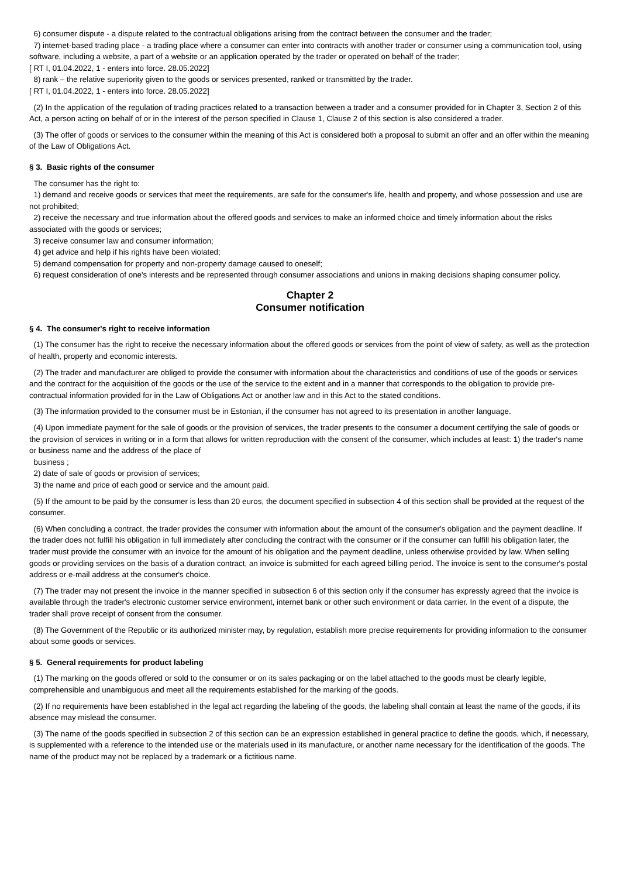6) consumer dispute - a dispute related to the contractual obligations arising from the contract between the consumer and the trader;
7) internet-based trading place - a trading place where a consumer can enter into contracts with another trader or consumer using a communication tool, using software, including a website, a part of a website or an application operated by the trader or operated on behalf of the trader;
[ RT I, 01.04.2022, 1 - enters into force. 28.05.2022]
8) rank – the relative superiority given to the goods or services presented, ranked or transmitted by the trader.
[ RT I, 01.04.2022, 1 - enters into force. 28.05.2022]
(2) In the application of the regulation of trading practices related to a transaction between a trader and a consumer provided for in Chapter 3, Section 2 of this Act, a person acting on behalf of or in the interest of the person specified in Clause 1, Clause 2 of this section is also considered a trader.
(3) The offer of goods or services to the consumer within the meaning of this Act is considered both a proposal to submit an offer and an offer within the meaning of the Law of Obligations Act.
§ 3. Basic rights of the consumer
The consumer has the right to:
1) demand and receive goods or services that meet the requirements, are safe for the consumer's life, health and property, and whose possession and use are not prohibited;
2) receive the necessary and true information about the offered goods and services to make an informed choice and timely information about the risks associated with the goods or services;
3) receive consumer law and consumer information;
4) get advice and help if his rights have been violated;
5) demand compensation for property and non-property damage caused to oneself;
6) request consideration of one's interests and be represented through consumer associations and unions in making decisions shaping consumer policy.
Chapter 2
Consumer notification
§ 4. The consumer's right to receive information
(1) The consumer has the right to receive the necessary information about the offered goods or services from the point of view of safety, as well as the protection of health, property and economic interests.
(2) The trader and manufacturer are obliged to provide the consumer with information about the characteristics and conditions of use of the goods or services and the contract for the acquisition of the goods or the use of the service to the extent and in a manner that corresponds to the obligation to provide pre-contractual information provided for in the Law of Obligations Act or another law and in this Act to the stated conditions.
(3) The information provided to the consumer must be in Estonian, if the consumer has not agreed to its presentation in another language.
(4) Upon immediate payment for the sale of goods or the provision of services, the trader presents to the consumer a document certifying the sale of goods or the provision of services in writing or in a form that allows for written reproduction with the consent of the consumer, which includes at least: 1) the trader's name or business name and the address of the place of
business ;
2) date of sale of goods or provision of services;
3) the name and price of each good or service and the amount paid.
(5) If the amount to be paid by the consumer is less than 20 euros, the document specified in subsection 4 of this section shall be provided at the request of the consumer.
(6) When concluding a contract, the trader provides the consumer with information about the amount of the consumer's obligation and the payment deadline. If the trader does not fulfill his obligation in full immediately after concluding the contract with the consumer or if the consumer can fulfill his obligation later, the trader must provide the consumer with an invoice for the amount of his obligation and the payment deadline, unless otherwise provided by law. When selling goods or providing services on the basis of a duration contract, an invoice is submitted for each agreed billing period. The invoice is sent to the consumer's postal address or e-mail address at the consumer's choice.
(7) The trader may not present the invoice in the manner specified in subsection 6 of this section only if the consumer has expressly agreed that the invoice is available through the trader's electronic customer service environment, internet bank or other such environment or data carrier. In the event of a dispute, the trader shall prove receipt of consent from the consumer.
(8) The Government of the Republic or its authorized minister may, by regulation, establish more precise requirements for providing information to the consumer about some goods or services.
§ 5. General requirements for product labeling
(1) The marking on the goods offered or sold to the consumer or on its sales packaging or on the label attached to the goods must be clearly legible, comprehensible and unambiguous and meet all the requirements established for the marking of the goods.
(2) If no requirements have been established in the legal act regarding the labeling of the goods, the labeling shall contain at least the name of the goods, if its absence may mislead the consumer.
(3) The name of the goods specified in subsection 2 of this section can be an expression established in general practice to define the goods, which, if necessary, is supplemented with a reference to the intended use or the materials used in its manufacture, or another name necessary for the identification of the goods. The name of the product may not be replaced by a trademark or a fictitious name.